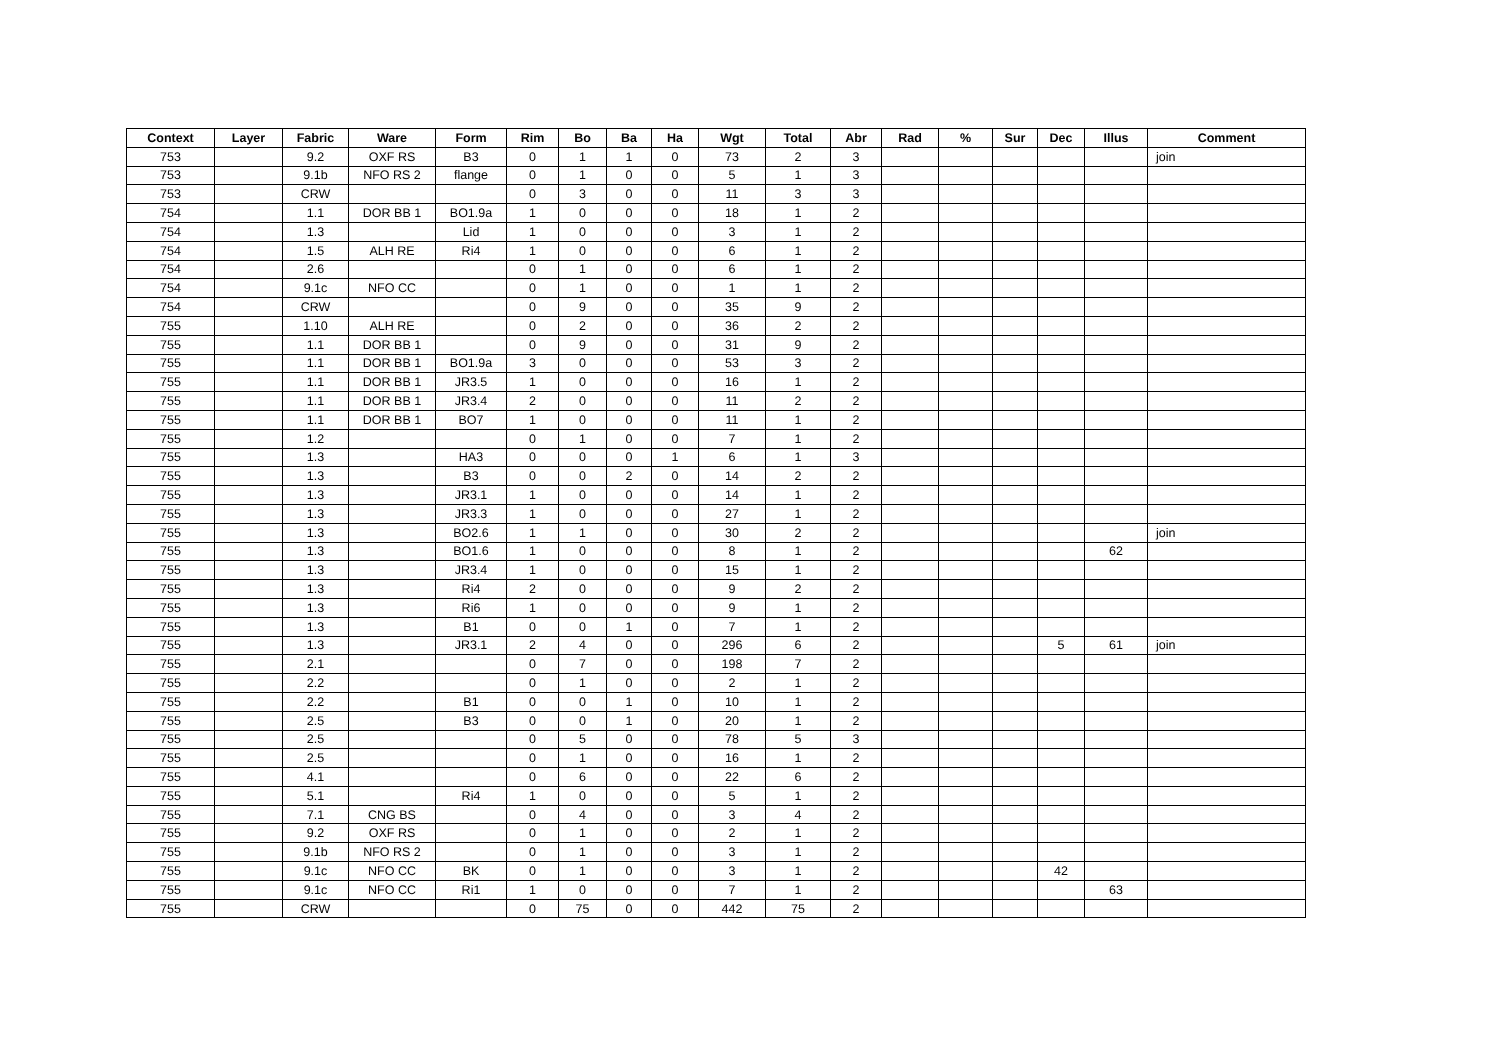| Context | Layer | Fabric | Ware | Form | Rim | Bo | Ba | Ha | Wgt | Total | Abr | Rad | % | Sur | Dec | Illus | Comment |
| --- | --- | --- | --- | --- | --- | --- | --- | --- | --- | --- | --- | --- | --- | --- | --- | --- | --- |
| 753 | | 9.2 | OXF RS | B3 | 0 | 1 | 1 | 0 | 73 | 2 | 3 | | | | | | join |
| 753 | | 9.1b | NFO RS 2 | flange | 0 | 1 | 0 | 0 | 5 | 1 | 3 | | | | | | |
| 753 | | CRW | | | 0 | 3 | 0 | 0 | 11 | 3 | 3 | | | | | | |
| 754 | | 1.1 | DOR BB 1 | BO1.9a | 1 | 0 | 0 | 0 | 18 | 1 | 2 | | | | | | |
| 754 | | 1.3 | | Lid | 1 | 0 | 0 | 0 | 3 | 1 | 2 | | | | | | |
| 754 | | 1.5 | ALH RE | Ri4 | 1 | 0 | 0 | 0 | 6 | 1 | 2 | | | | | | |
| 754 | | 2.6 | | | 0 | 1 | 0 | 0 | 6 | 1 | 2 | | | | | | |
| 754 | | 9.1c | NFO CC | | 0 | 1 | 0 | 0 | 1 | 1 | 2 | | | | | | |
| 754 | | CRW | | | 0 | 9 | 0 | 0 | 35 | 9 | 2 | | | | | | |
| 755 | | 1.10 | ALH RE | | 0 | 2 | 0 | 0 | 36 | 2 | 2 | | | | | | |
| 755 | | 1.1 | DOR BB 1 | | 0 | 9 | 0 | 0 | 31 | 9 | 2 | | | | | | |
| 755 | | 1.1 | DOR BB 1 | BO1.9a | 3 | 0 | 0 | 0 | 53 | 3 | 2 | | | | | | |
| 755 | | 1.1 | DOR BB 1 | JR3.5 | 1 | 0 | 0 | 0 | 16 | 1 | 2 | | | | | | |
| 755 | | 1.1 | DOR BB 1 | JR3.4 | 2 | 0 | 0 | 0 | 11 | 2 | 2 | | | | | | |
| 755 | | 1.1 | DOR BB 1 | BO7 | 1 | 0 | 0 | 0 | 11 | 1 | 2 | | | | | | |
| 755 | | 1.2 | | | 0 | 1 | 0 | 0 | 7 | 1 | 2 | | | | | | |
| 755 | | 1.3 | | HA3 | 0 | 0 | 0 | 1 | 6 | 1 | 3 | | | | | | |
| 755 | | 1.3 | | B3 | 0 | 0 | 2 | 0 | 14 | 2 | 2 | | | | | | |
| 755 | | 1.3 | | JR3.1 | 1 | 0 | 0 | 0 | 14 | 1 | 2 | | | | | | |
| 755 | | 1.3 | | JR3.3 | 1 | 0 | 0 | 0 | 27 | 1 | 2 | | | | | | |
| 755 | | 1.3 | | BO2.6 | 1 | 1 | 0 | 0 | 30 | 2 | 2 | | | | | | join |
| 755 | | 1.3 | | BO1.6 | 1 | 0 | 0 | 0 | 8 | 1 | 2 | | | | | 62 | |
| 755 | | 1.3 | | JR3.4 | 1 | 0 | 0 | 0 | 15 | 1 | 2 | | | | | | |
| 755 | | 1.3 | | Ri4 | 2 | 0 | 0 | 0 | 9 | 2 | 2 | | | | | | |
| 755 | | 1.3 | | Ri6 | 1 | 0 | 0 | 0 | 9 | 1 | 2 | | | | | | |
| 755 | | 1.3 | | B1 | 0 | 0 | 1 | 0 | 7 | 1 | 2 | | | | | | |
| 755 | | 1.3 | | JR3.1 | 2 | 4 | 0 | 0 | 296 | 6 | 2 | | | | 5 | 61 | join |
| 755 | | 2.1 | | | 0 | 7 | 0 | 0 | 198 | 7 | 2 | | | | | | |
| 755 | | 2.2 | | | 0 | 1 | 0 | 0 | 2 | 1 | 2 | | | | | | |
| 755 | | 2.2 | | B1 | 0 | 0 | 1 | 0 | 10 | 1 | 2 | | | | | | |
| 755 | | 2.5 | | B3 | 0 | 0 | 1 | 0 | 20 | 1 | 2 | | | | | | |
| 755 | | 2.5 | | | 0 | 5 | 0 | 0 | 78 | 5 | 3 | | | | | | |
| 755 | | 2.5 | | | 0 | 1 | 0 | 0 | 16 | 1 | 2 | | | | | | |
| 755 | | 4.1 | | | 0 | 6 | 0 | 0 | 22 | 6 | 2 | | | | | | |
| 755 | | 5.1 | | Ri4 | 1 | 0 | 0 | 0 | 5 | 1 | 2 | | | | | | |
| 755 | | 7.1 | CNG BS | | 0 | 4 | 0 | 0 | 3 | 4 | 2 | | | | | | |
| 755 | | 9.2 | OXF RS | | 0 | 1 | 0 | 0 | 2 | 1 | 2 | | | | | | |
| 755 | | 9.1b | NFO RS 2 | | 0 | 1 | 0 | 0 | 3 | 1 | 2 | | | | | | |
| 755 | | 9.1c | NFO CC | BK | 0 | 1 | 0 | 0 | 3 | 1 | 2 | | | | 42 | | |
| 755 | | 9.1c | NFO CC | Ri1 | 1 | 0 | 0 | 0 | 7 | 1 | 2 | | | | | 63 | |
| 755 | | CRW | | | 0 | 75 | 0 | 0 | 442 | 75 | 2 | | | | | | |